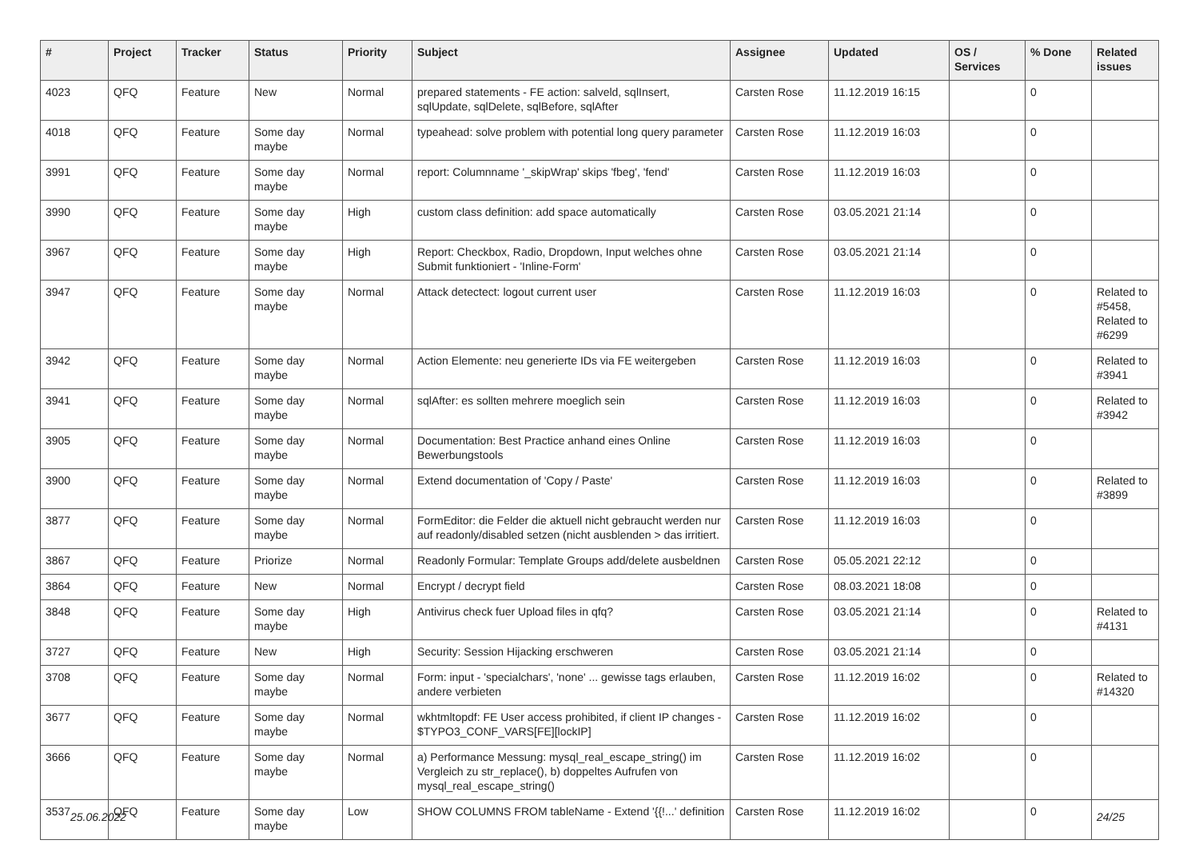| # | Project | Tracker | Status | Priority | Subject | Assignee | Updated | OS / Services | % Done | Related issues |
| --- | --- | --- | --- | --- | --- | --- | --- | --- | --- | --- |
| 4023 | QFQ | Feature | New | Normal | prepared statements - FE action: salveld, sqlInsert, sqlUpdate, sqlDelete, sqlBefore, sqlAfter | Carsten Rose | 11.12.2019 16:15 | | 0 | |
| 4018 | QFQ | Feature | Some day maybe | Normal | typeahead: solve problem with potential long query parameter | Carsten Rose | 11.12.2019 16:03 | | 0 | |
| 3991 | QFQ | Feature | Some day maybe | Normal | report: Columnname '_skipWrap' skips 'fbeg', 'fend' | Carsten Rose | 11.12.2019 16:03 | | 0 | |
| 3990 | QFQ | Feature | Some day maybe | High | custom class definition: add space automatically | Carsten Rose | 03.05.2021 21:14 | | 0 | |
| 3967 | QFQ | Feature | Some day maybe | High | Report: Checkbox, Radio, Dropdown, Input welches ohne Submit funktioniert - 'Inline-Form' | Carsten Rose | 03.05.2021 21:14 | | 0 | |
| 3947 | QFQ | Feature | Some day maybe | Normal | Attack detectect: logout current user | Carsten Rose | 11.12.2019 16:03 | | 0 | Related to #5458, Related to #6299 |
| 3942 | QFQ | Feature | Some day maybe | Normal | Action Elemente: neu generierte IDs via FE weitergeben | Carsten Rose | 11.12.2019 16:03 | | 0 | Related to #3941 |
| 3941 | QFQ | Feature | Some day maybe | Normal | sqlAfter: es sollten mehrere moeglich sein | Carsten Rose | 11.12.2019 16:03 | | 0 | Related to #3942 |
| 3905 | QFQ | Feature | Some day maybe | Normal | Documentation: Best Practice anhand eines Online Bewerbungstools | Carsten Rose | 11.12.2019 16:03 | | 0 | |
| 3900 | QFQ | Feature | Some day maybe | Normal | Extend documentation of 'Copy / Paste' | Carsten Rose | 11.12.2019 16:03 | | 0 | Related to #3899 |
| 3877 | QFQ | Feature | Some day maybe | Normal | FormEditor: die Felder die aktuell nicht gebraucht werden nur auf readonly/disabled setzen (nicht ausblenden > das irritiert. | Carsten Rose | 11.12.2019 16:03 | | 0 | |
| 3867 | QFQ | Feature | Priorize | Normal | Readonly Formular: Template Groups add/delete ausbeldnen | Carsten Rose | 05.05.2021 22:12 | | 0 | |
| 3864 | QFQ | Feature | New | Normal | Encrypt / decrypt field | Carsten Rose | 08.03.2021 18:08 | | 0 | |
| 3848 | QFQ | Feature | Some day maybe | High | Antivirus check fuer Upload files in qfq? | Carsten Rose | 03.05.2021 21:14 | | 0 | Related to #4131 |
| 3727 | QFQ | Feature | New | High | Security: Session Hijacking erschweren | Carsten Rose | 03.05.2021 21:14 | | 0 | |
| 3708 | QFQ | Feature | Some day maybe | Normal | Form: input - 'specialchars', 'none' ... gewisse tags erlauben, andere verbieten | Carsten Rose | 11.12.2019 16:02 | | 0 | Related to #14320 |
| 3677 | QFQ | Feature | Some day maybe | Normal | wkhtmltopdf: FE User access prohibited, if client IP changes - $TYPO3_CONF_VARS[FE][lockIP] | Carsten Rose | 11.12.2019 16:02 | | 0 | |
| 3666 | QFQ | Feature | Some day maybe | Normal | a) Performance Messung: mysql_real_escape_string() im Vergleich zu str_replace(), b) doppeltes Aufrufen von mysql_real_escape_string() | Carsten Rose | 11.12.2019 16:02 | | 0 | |
| 3537 | QFQ | Feature | Some day maybe | Low | SHOW COLUMNS FROM tableName - Extend '{{!...' definition | Carsten Rose | 11.12.2019 16:02 | | 0 | |
25.06.2022 24/25